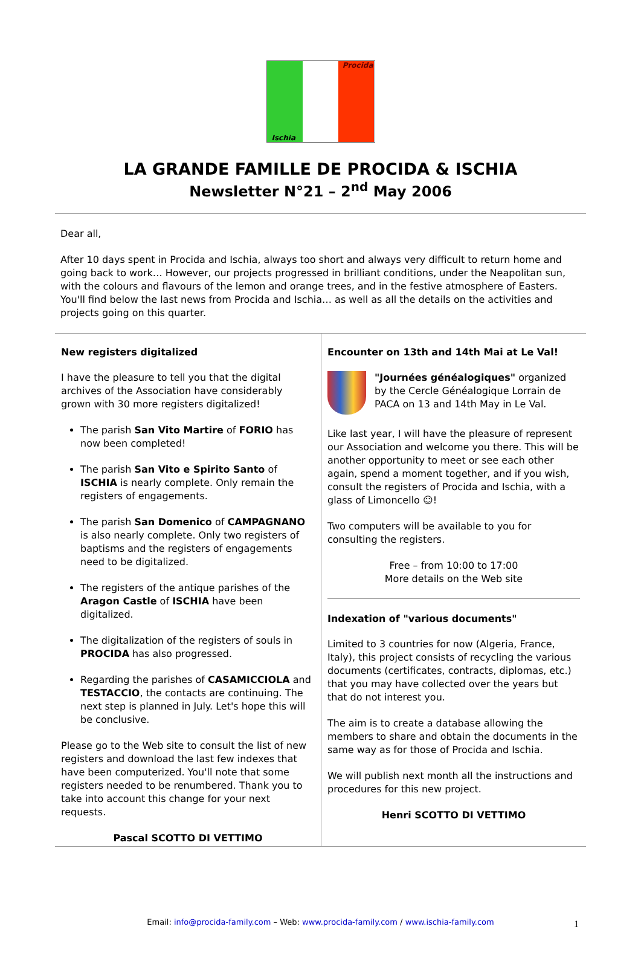Procida
Ischia
LA GRANDE FAMILLE DE PROCIDA & ISCHIA
Newsletter N°21 – 2<sup>nd</sup> May 2006
Dear all,
After 10 days spent in Procida and Ischia, always too short and always very difficult to return home and going back to work… However, our projects progressed in brilliant conditions, under the Neapolitan sun, with the colours and flavours of the lemon and orange trees, and in the festive atmosphere of Easters. You'll find below the last news from Procida and Ischia… as well as all the details on the activities and projects going on this quarter.
New registers digitalized
I have the pleasure to tell you that the digital archives of the Association have considerably grown with 30 more registers digitalized!
The parish San Vito Martire of FORIO has now been completed!
The parish San Vito e Spirito Santo of ISCHIA is nearly complete. Only remain the registers of engagements.
The parish San Domenico of CAMPAGNANO is also nearly complete. Only two registers of baptisms and the registers of engagements need to be digitalized.
The registers of the antique parishes of the Aragon Castle of ISCHIA have been digitalized.
The digitalization of the registers of souls in PROCIDA has also progressed.
Regarding the parishes of CASAMICCIOLA and TESTACCIO, the contacts are continuing. The next step is planned in July. Let's hope this will be conclusive.
Please go to the Web site to consult the list of new registers and download the last few indexes that have been computerized. You'll note that some registers needed to be renumbered. Thank you to take into account this change for your next requests.
Pascal SCOTTO DI VETTIMO
Encounter on 13th and 14th Mai at Le Val!
"Journées généalogiques" organized by the Cercle Généalogique Lorrain de PACA on 13 and 14th May in Le Val.
Like last year, I will have the pleasure of represent our Association and welcome you there. This will be another opportunity to meet or see each other again, spend a moment together, and if you wish, consult the registers of Procida and Ischia, with a glass of Limoncello ☺!
Two computers will be available to you for consulting the registers.
Free – from 10:00 to 17:00
More details on the Web site
Indexation of "various documents"
Limited to 3 countries for now (Algeria, France, Italy), this project consists of recycling the various documents (certificates, contracts, diplomas, etc.) that you may have collected over the years but that do not interest you.
The aim is to create a database allowing the members to share and obtain the documents in the same way as for those of Procida and Ischia.
We will publish next month all the instructions and procedures for this new project.
Henri SCOTTO DI VETTIMO
Email: info@procida-family.com – Web: www.procida-family.com / www.ischia-family.com 1